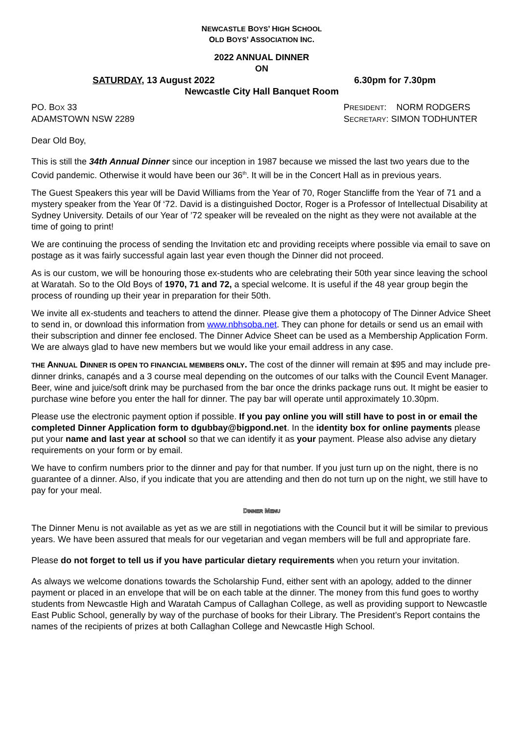NEWCASTLE BOYS’ HIGH SCHOOL
OLD BOYS’ ASSOCIATION INC.
2022 ANNUAL DINNER
ON
SATURDAY, 13 August 2022 6.30pm for 7.30pm
Newcastle City Hall Banquet Room
PO. BOX 33
ADAMSTOWN NSW 2289
PRESIDENT: NORM RODGERS
SECRETARY: SIMON TODHUNTER
Dear Old Boy,
This is still the 34th Annual Dinner since our inception in 1987 because we missed the last two years due to the Covid pandemic. Otherwise it would have been our 36<sup>th</sup>. It will be in the Concert Hall as in previous years.
The Guest Speakers this year will be David Williams from the Year of 70, Roger Stancliffe from the Year of 71 and a mystery speaker from the Year 0f ‘72. David is a distinguished Doctor, Roger is a Professor of Intellectual Disability at Sydney University. Details of our Year of ’72 speaker will be revealed on the night as they were not available at the time of going to print!
We are continuing the process of sending the Invitation etc and providing receipts where possible via email to save on postage as it was fairly successful again last year even though the Dinner did not proceed.
As is our custom, we will be honouring those ex-students who are celebrating their 50th year since leaving the school at Waratah. So to the Old Boys of 1970, 71 and 72, a special welcome. It is useful if the 48 year group begin the process of rounding up their year in preparation for their 50th.
We invite all ex-students and teachers to attend the dinner. Please give them a photocopy of The Dinner Advice Sheet to send in, or download this information from www.nbhsoba.net. They can phone for details or send us an email with their subscription and dinner fee enclosed. The Dinner Advice Sheet can be used as a Membership Application Form. We are always glad to have new members but we would like your email address in any case.
THE ANNUAL DINNER IS OPEN TO FINANCIAL MEMBERS ONLY. The cost of the dinner will remain at $95 and may include pre-dinner drinks, canapés and a 3 course meal depending on the outcomes of our talks with the Council Event Manager. Beer, wine and juice/soft drink may be purchased from the bar once the drinks package runs out. It might be easier to purchase wine before you enter the hall for dinner. The pay bar will operate until approximately 10.30pm.
Please use the electronic payment option if possible. If you pay online you will still have to post in or email the completed Dinner Application form to dgubbay@bigpond.net. In the identity box for online payments please put your name and last year at school so that we can identify it as your payment. Please also advise any dietary requirements on your form or by email.
We have to confirm numbers prior to the dinner and pay for that number. If you just turn up on the night, there is no guarantee of a dinner. Also, if you indicate that you are attending and then do not turn up on the night, we still have to pay for your meal.
DINNER MENU
The Dinner Menu is not available as yet as we are still in negotiations with the Council but it will be similar to previous years. We have been assured that meals for our vegetarian and vegan members will be full and appropriate fare.
Please do not forget to tell us if you have particular dietary requirements when you return your invitation.
As always we welcome donations towards the Scholarship Fund, either sent with an apology, added to the dinner payment or placed in an envelope that will be on each table at the dinner. The money from this fund goes to worthy students from Newcastle High and Waratah Campus of Callaghan College, as well as providing support to Newcastle East Public School, generally by way of the purchase of books for their Library. The President’s Report contains the names of the recipients of prizes at both Callaghan College and Newcastle High School.